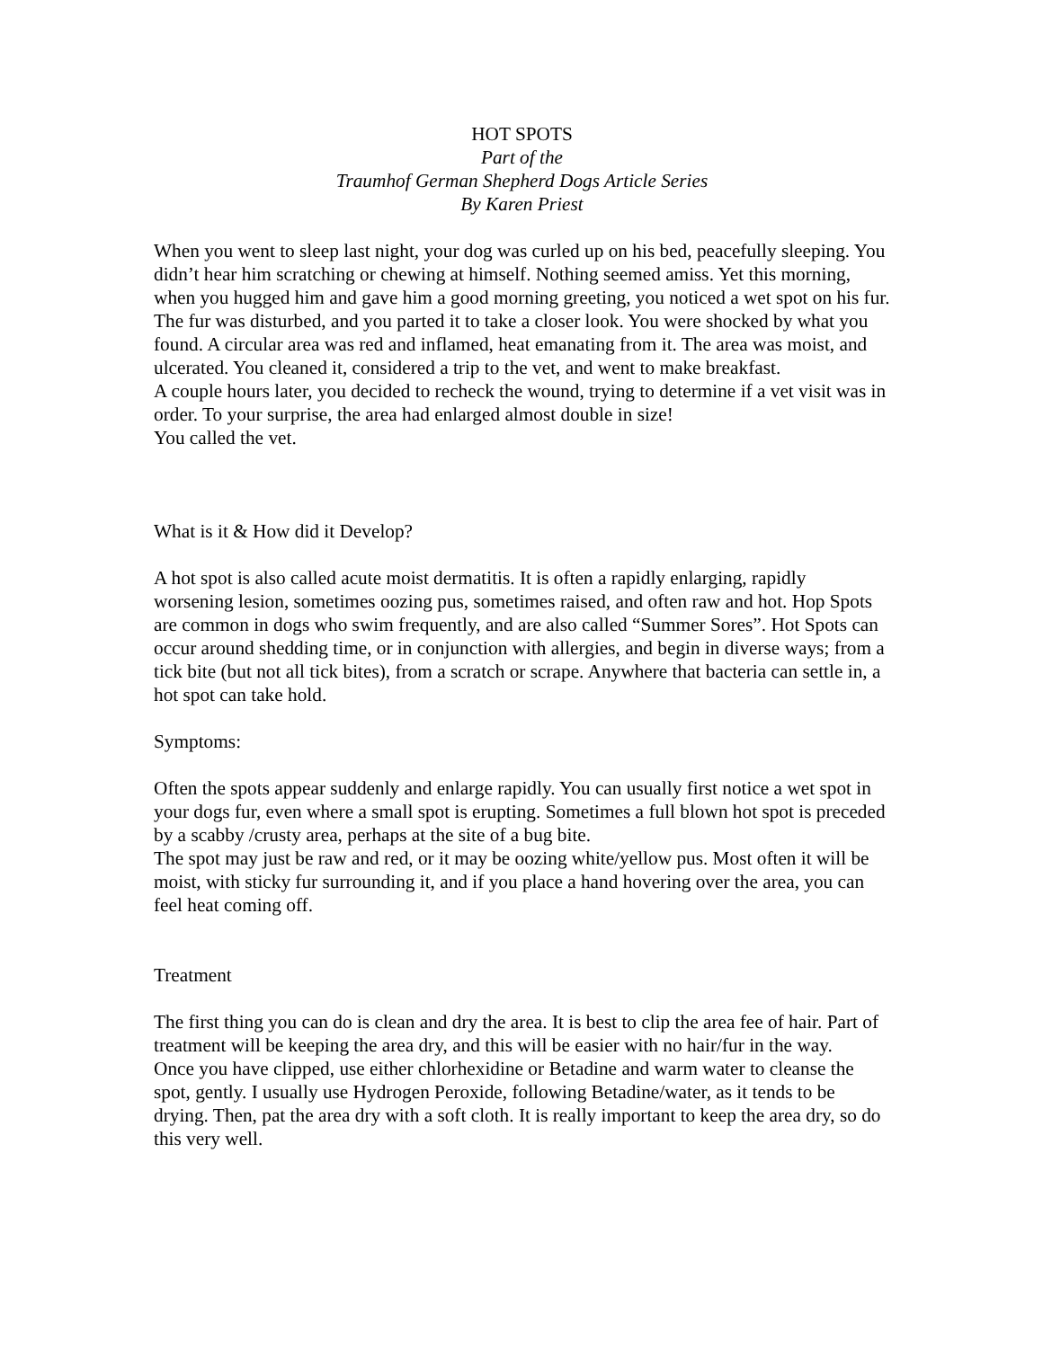HOT SPOTS
Part of the
Traumhof German Shepherd Dogs Article Series
By Karen Priest
When you went to sleep last night, your dog was curled up on his bed, peacefully sleeping. You didn’t hear him scratching or chewing at himself. Nothing seemed amiss. Yet this morning, when you hugged him and gave him a good morning greeting, you noticed a wet spot on his fur. The fur was disturbed, and you parted it to take a closer look. You were shocked by what you found. A circular area was red and inflamed, heat emanating from it. The area was moist, and ulcerated. You cleaned it, considered a trip to the vet, and went to make breakfast.
A couple hours later, you decided to recheck the wound, trying to determine if a vet visit was in order. To your surprise, the area had enlarged almost double in size!
You called the vet.
What is it & How did it Develop?
A hot spot is also called acute moist dermatitis. It is often a rapidly enlarging, rapidly worsening lesion, sometimes oozing pus, sometimes raised, and often raw and hot. Hop Spots are common in dogs who swim frequently, and are also called “Summer Sores”. Hot Spots can occur around shedding time, or in conjunction with allergies, and begin in diverse ways; from a tick bite (but not all tick bites), from a scratch or scrape. Anywhere that bacteria can settle in, a hot spot can take hold.
Symptoms:
Often the spots appear suddenly and enlarge rapidly. You can usually first notice a wet spot in your dogs fur, even where a small spot is erupting. Sometimes a full blown hot spot is preceded by a scabby /crusty area, perhaps at the site of a bug bite.
The spot may just be raw and red, or it may be oozing white/yellow pus. Most often it will be moist, with sticky fur surrounding it, and if you place a hand hovering over the area, you can feel heat coming off.
Treatment
The first thing you can do is clean and dry the area. It is best to clip the area fee of hair. Part of treatment will be keeping the area dry, and this will be easier with no hair/fur in the way.
Once you have clipped, use either chlorhexidine or Betadine and warm water to cleanse the spot, gently. I usually use Hydrogen Peroxide, following Betadine/water, as it tends to be drying. Then, pat the area dry with a soft cloth. It is really important to keep the area dry, so do this very well.